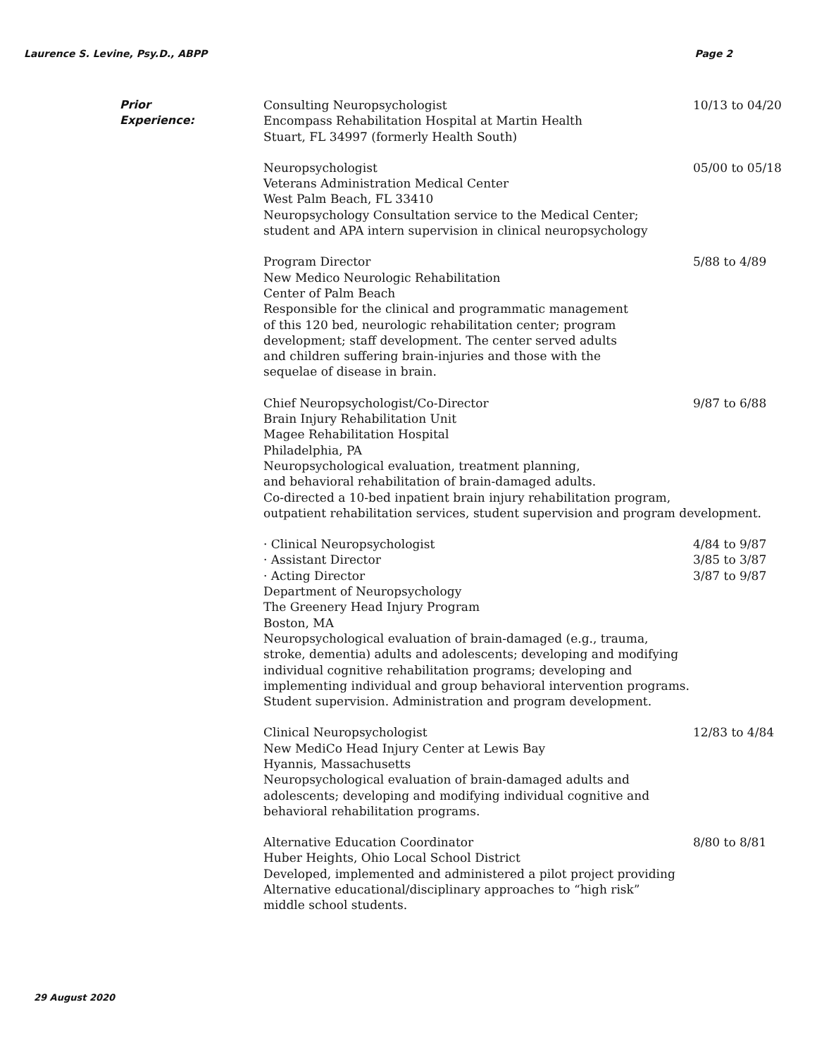Laurence S. Levine, Psy.D., ABPP Page 2
Prior
Experience:
Consulting Neuropsychologist
Encompass Rehabilitation Hospital at Martin Health
Stuart, FL 34997 (formerly Health South)
10/13 to 04/20
Neuropsychologist
Veterans Administration Medical Center
West Palm Beach, FL 33410
Neuropsychology Consultation service to the Medical Center;
student and APA intern supervision in clinical neuropsychology
05/00 to 05/18
Program Director
New Medico Neurologic Rehabilitation
Center of Palm Beach
Responsible for the clinical and programmatic management
of this 120 bed, neurologic rehabilitation center; program
development; staff development. The center served adults
and children suffering brain-injuries and those with the
sequelae of disease in brain.
5/88 to 4/89
Chief Neuropsychologist/Co-Director
Brain Injury Rehabilitation Unit
Magee Rehabilitation Hospital
Philadelphia, PA
Neuropsychological evaluation, treatment planning,
and behavioral rehabilitation of brain-damaged adults.
Co-directed a 10-bed inpatient brain injury rehabilitation program,
outpatient rehabilitation services, student supervision and program development.
9/87 to 6/88
· Clinical Neuropsychologist
· Assistant Director
· Acting Director
Department of Neuropsychology
The Greenery Head Injury Program
Boston, MA
Neuropsychological evaluation of brain-damaged (e.g., trauma,
stroke, dementia) adults and adolescents; developing and modifying
individual cognitive rehabilitation programs; developing and
implementing individual and group behavioral intervention programs.
Student supervision. Administration and program development.
4/84 to 9/87
3/85 to 3/87
3/87 to 9/87
Clinical Neuropsychologist
New MediCo Head Injury Center at Lewis Bay
Hyannis, Massachusetts
Neuropsychological evaluation of brain-damaged adults and
adolescents; developing and modifying individual cognitive and
behavioral rehabilitation programs.
12/83 to 4/84
Alternative Education Coordinator
Huber Heights, Ohio Local School District
Developed, implemented and administered a pilot project providing
Alternative educational/disciplinary approaches to “high risk”
middle school students.
8/80 to 8/81
29 August 2020